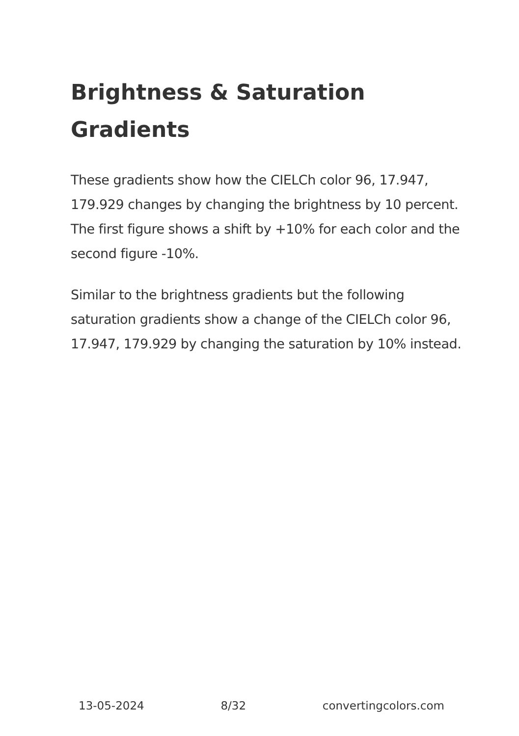Brightness & Saturation Gradients
These gradients show how the CIELCh color 96, 17.947, 179.929 changes by changing the brightness by 10 percent. The first figure shows a shift by +10% for each color and the second figure -10%.
Similar to the brightness gradients but the following saturation gradients show a change of the CIELCh color 96, 17.947, 179.929 by changing the saturation by 10% instead.
13-05-2024 8/32 convertingcolors.com